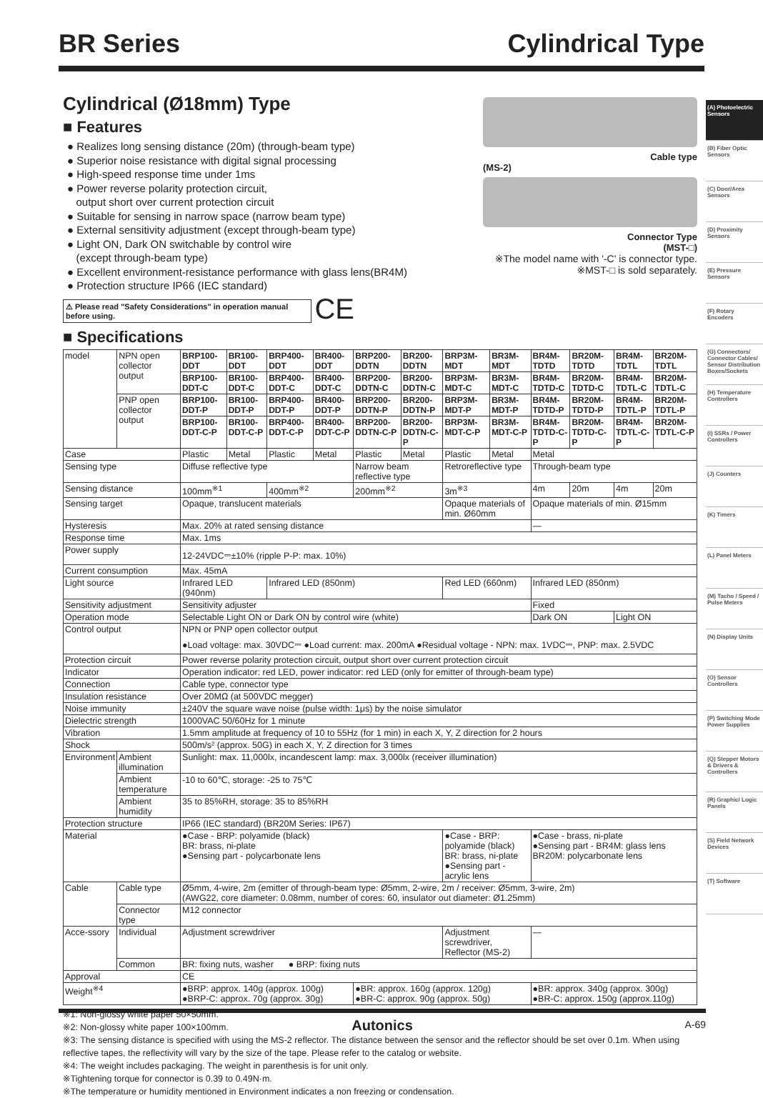BR Series Cylindrical Type
(A) Photoelectric Sensors
(B) Fiber Optic Sensors
(C) Door/Area Sensors
(D) Proximity Sensors
(E) Pressure Sensors
(F) Rotary Encoders
(G) Connectors/ Connector Cables/ Sensor Distribution Boxes/Sockets
(H) Temperature Controllers
(I) SSRs / Power Controllers
(J) Counters
(K) Timers
(L) Panel Meters
(M) Tacho / Speed / Pulse Meters
(N) Display Units
(O) Sensor Controllers
(P) Switching Mode Power Supplies
(Q) Stepper Motors & Drivers & Controllers
(R) Graphic/ Logic Panels
(S) Field Network Devices
(T) Software
Cylindrical (Ø18mm) Type
■ Features
● Realizes long sensing distance (20m) (through-beam type)
● Superior noise resistance with digital signal processing
● High-speed response time under 1ms
● Power reverse polarity protection circuit,
output short over current protection circuit
● Suitable for sensing in narrow space (narrow beam type)
● External sensitivity adjustment (except through-beam type)
● Light ON, Dark ON switchable by control wire
(except through-beam type)
● Excellent environment-resistance performance with glass lens(BR4M)
● Protection structure IP66 (IEC standard)
⚠ Please read "Safety Considerations" in operation manual before using.
CE
■ Specifications
Cable type
(MS-2)
Connector Type
(MST-□)
※The model name with '-C' is connector type.
※MST-□ is sold separately.
| model | NPN open collector output | BRP100-DDT | BR100-DDT | BRP400-DDT | BR400-DDT | BRP200-DDTN | BR200-DDTN | BRP3M-MDT | BR3M-MDT | BR4M-TDTD | BR20M-TDTD | BR4M-TDTL | BR20M-TDTL |
| | | BRP100-DDT-C | BR100-DDT-C | BRP400-DDT-C | BR400-DDT-C | BRP200-DDTN-C | BR200-DDTN-C | BRP3M-MDT-C | BR3M-MDT-C | BR4M-TDTD-C | BR20M-TDTD-C | BR4M-TDTL-C | BR20M-TDTL-C |
| | PNP open collector output | BRP100-DDT-P | BR100-DDT-P | BRP400-DDT-P | BR400-DDT-P | BRP200-DDTN-P | BR200-DDTN-P | BRP3M-MDT-P | BR3M-MDT-P | BR4M-TDTD-P | BR20M-TDTD-P | BR4M-TDTL-P | BR20M-TDTL-P |
| | | BRP100-DDT-C-P | BR100-DDT-C-P | BRP400-DDT-C-P | BR400-DDT-C-P | BRP200-DDTN-C-P | BR200-DDTN-C-P | BRP3M-MDT-C-P | BR3M-MDT-C-P | BR4M-TDTD-C-P | BR20M-TDTD-C-P | BR4M-TDTL-C-P | BR20M-TDTL-C-P |
| Case | | Plastic | Metal | Plastic | Metal | Plastic | Metal | Plastic | Metal | Metal | | | |
| Sensing type | | Diffuse reflective type | | | | Narrow beam reflective type | | Retroreflective type | | Through-beam type | | | |
| Sensing distance | | 100mm<sup>※1</sup> | | 400mm<sup>※2</sup> | | 200mm<sup>※2</sup> | | 3m<sup>※3</sup> | | 4m | 20m | 4m | 20m |
| Sensing target | | Opaque, translucent materials | | | | | | Opaque materials of min. Ø60mm | | Opaque materials of min. Ø15mm | | | |
| Hysteresis | | Max. 20% at rated sensing distance | | | | | | | | — | | | |
| Response time | | Max. 1ms | | | | | | | | | | | |
| Power supply | | 12-24VDC⎓±10% (ripple P-P: max. 10%) | | | | | | | | | | | |
| Current consumption | | Max. 45mA | | | | | | | | | | | |
| Light source | | Infrared LED (940nm) | | Infrared LED (850nm) | | | | Red LED (660nm) | | Infrared LED (850nm) | | | |
| Sensitivity adjustment | | Sensitivity adjuster | | | | | | | | Fixed | | | |
| Operation mode | | Selectable Light ON or Dark ON by control wire (white) | | | | | | | | Dark ON | | Light ON | |
| Control output | | NPN or PNP open collector output ●Load voltage: max. 30VDC⎓ ●Load current: max. 200mA ●Residual voltage - NPN: max. 1VDC⎓, PNP: max. 2.5VDC | | | | | | | | | | | |
| Protection circuit | | Power reverse polarity protection circuit, output short over current protection circuit | | | | | | | | | | | |
| Indicator | | Operation indicator: red LED, power indicator: red LED (only for emitter of through-beam type) | | | | | | | | | | | |
| Connection | | Cable type, connector type | | | | | | | | | | | |
| Insulation resistance | | Over 20MΩ (at 500VDC megger) | | | | | | | | | | | |
| Noise immunity | | ±240V the square wave noise (pulse width: 1μs) by the noise simulator | | | | | | | | | | | |
| Dielectric strength | | 1000VAC 50/60Hz for 1 minute | | | | | | | | | | | |
| Vibration | | 1.5mm amplitude at frequency of 10 to 55Hz (for 1 min) in each X, Y, Z direction for 2 hours | | | | | | | | | | | |
| Shock | | 500m/s² (approx. 50G) in each X, Y, Z direction for 3 times | | | | | | | | | | | |
| Environment | Ambient illumination | Sunlight: max. 11,000lx, incandescent lamp: max. 3,000lx (receiver illumination) | | | | | | | | | | | |
| | Ambient temperature | -10 to 60℃, storage: -25 to 75℃ | | | | | | | | | | | |
| | Ambient humidity | 35 to 85%RH, storage: 35 to 85%RH | | | | | | | | | | | |
| Protection structure | | IP66 (IEC standard) (BR20M Series: IP67) | | | | | | | | | | | |
| Material | | ●Case - BRP: polyamide (black) BR: brass, ni-plate ●Sensing part - polycarbonate lens | | | | | | ●Case - BRP: polyamide (black) BR: brass, ni-plate ●Sensing part - acrylic lens | | ●Case - brass, ni-plate ●Sensing part - BR4M: glass lens BR20M: polycarbonate lens | | | |
| Cable | Cable type | Ø5mm, 4-wire, 2m (emitter of through-beam type: Ø5mm, 2-wire, 2m / receiver: Ø5mm, 3-wire, 2m) (AWG22, core diameter: 0.08mm, number of cores: 60, insulator out diameter: Ø1.25mm) | | | | | | | | | | | |
| | Connector type | M12 connector | | | | | | | | | | | |
| Acce-ssory | Individual | Adjustment screwdriver | | | | | | Adjustment screwdriver, Reflector (MS-2) | | — | | | |
| | Common | BR: fixing nuts, washer ● BRP: fixing nuts | | | | | | | | | | | |
| Approval | | CE | | | | | | | | | | | |
| Weight<sup>※4</sup> | | ●BRP: approx. 140g (approx. 100g) ●BRP-C: approx. 70g (approx. 30g) | | | | ●BR: approx. 160g (approx. 120g) ●BR-C: approx. 90g (approx. 50g) | | | | ●BR: approx. 340g (approx. 300g) ●BR-C: approx. 150g (approx.110g) | | | |
※1: Non-glossy white paper 50×50mm.
※2: Non-glossy white paper 100×100mm.
※3: The sensing distance is specified with using the MS-2 reflector. The distance between the sensor and the reflector should be set over 0.1m. When using reflective tapes, the reflectivity will vary by the size of the tape. Please refer to the catalog or website.
※4: The weight includes packaging. The weight in parenthesis is for unit only.
※Tightening torque for connector is 0.39 to 0.49N·m.
※The temperature or humidity mentioned in Environment indicates a non freezing or condensation.
Autonics A-69